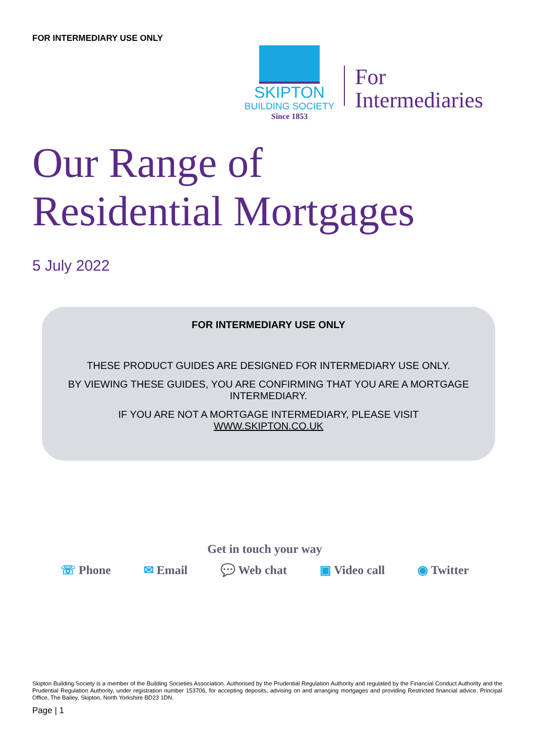FOR INTERMEDIARY USE ONLY
SKIPTON
BUILDING SOCIETY
Since 1853
For
Intermediaries
Our Range of
Residential Mortgages
5 July 2022
FOR INTERMEDIARY USE ONLY
THESE PRODUCT GUIDES ARE DESIGNED FOR INTERMEDIARY USE ONLY.
BY VIEWING THESE GUIDES, YOU ARE CONFIRMING THAT YOU ARE A MORTGAGE INTERMEDIARY.
IF YOU ARE NOT A MORTGAGE INTERMEDIARY, PLEASE VISIT
WWW.SKIPTON.CO.UK
Get in touch your way
☏ Phone ✉ Email 💬 Web chat ▣ Video call ◉ Twitter
Skipton Building Society is a member of the Building Societies Association. Authorised by the Prudential Regulation Authority and regulated by the Financial Conduct Authority and the Prudential Regulation Authority, under registration number 153706, for accepting deposits, advising on and arranging mortgages and providing Restricted financial advice. Principal Office, The Bailey, Skipton, North Yorkshire BD23 1DN.
Page | 1